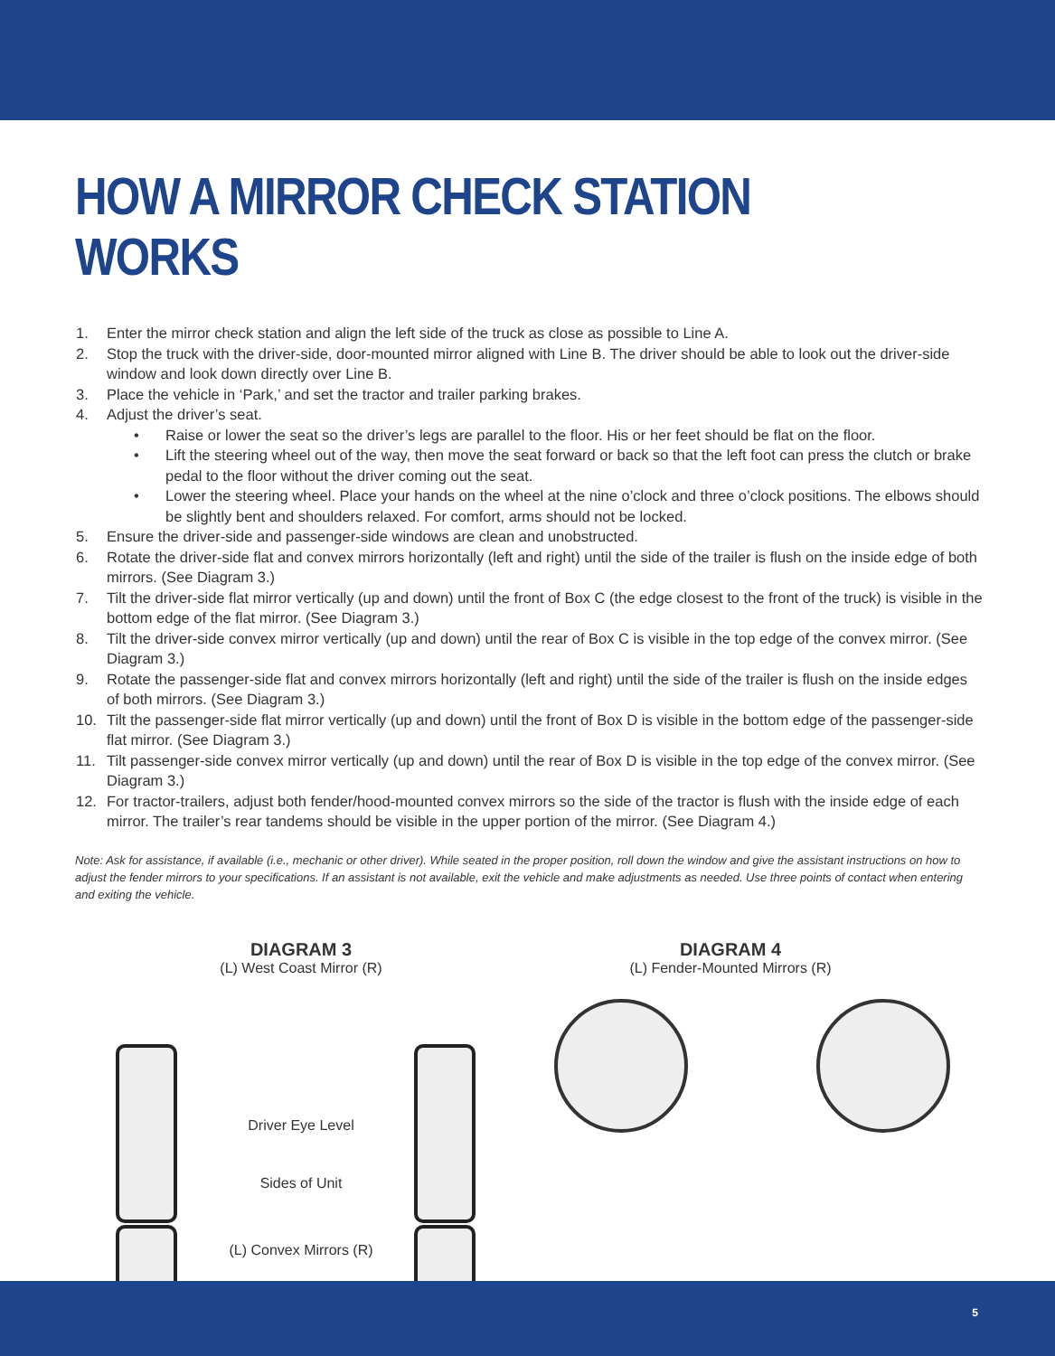HOW A MIRROR CHECK STATION WORKS
1. Enter the mirror check station and align the left side of the truck as close as possible to Line A.
2. Stop the truck with the driver-side, door-mounted mirror aligned with Line B. The driver should be able to look out the driver-side window and look down directly over Line B.
3. Place the vehicle in ‘Park,’ and set the tractor and trailer parking brakes.
4. Adjust the driver’s seat.
• Raise or lower the seat so the driver’s legs are parallel to the floor. His or her feet should be flat on the floor.
• Lift the steering wheel out of the way, then move the seat forward or back so that the left foot can press the clutch or brake pedal to the floor without the driver coming out the seat.
• Lower the steering wheel. Place your hands on the wheel at the nine o’clock and three o’clock positions. The elbows should be slightly bent and shoulders relaxed. For comfort, arms should not be locked.
5. Ensure the driver-side and passenger-side windows are clean and unobstructed.
6. Rotate the driver-side flat and convex mirrors horizontally (left and right) until the side of the trailer is flush on the inside edge of both mirrors. (See Diagram 3.)
7. Tilt the driver-side flat mirror vertically (up and down) until the front of Box C (the edge closest to the front of the truck) is visible in the bottom edge of the flat mirror. (See Diagram 3.)
8. Tilt the driver-side convex mirror vertically (up and down) until the rear of Box C is visible in the top edge of the convex mirror. (See Diagram 3.)
9. Rotate the passenger-side flat and convex mirrors horizontally (left and right) until the side of the trailer is flush on the inside edges of both mirrors. (See Diagram 3.)
10. Tilt the passenger-side flat mirror vertically (up and down) until the front of Box D is visible in the bottom edge of the passenger-side flat mirror. (See Diagram 3.)
11. Tilt passenger-side convex mirror vertically (up and down) until the rear of Box D is visible in the top edge of the convex mirror. (See Diagram 3.)
12. For tractor-trailers, adjust both fender/hood-mounted convex mirrors so the side of the tractor is flush with the inside edge of each mirror. The trailer’s rear tandems should be visible in the upper portion of the mirror. (See Diagram 4.)
Note: Ask for assistance, if available (i.e., mechanic or other driver). While seated in the proper position, roll down the window and give the assistant instructions on how to adjust the fender mirrors to your specifications. If an assistant is not available, exit the vehicle and make adjustments as needed. Use three points of contact when entering and exiting the vehicle.
DIAGRAM 3
(L) West Coast Mirror (R)
Driver Eye Level
Sides of Unit
(L) Convex Mirrors (R)
DIAGRAM 4
(L) Fender-Mounted Mirrors (R)
5